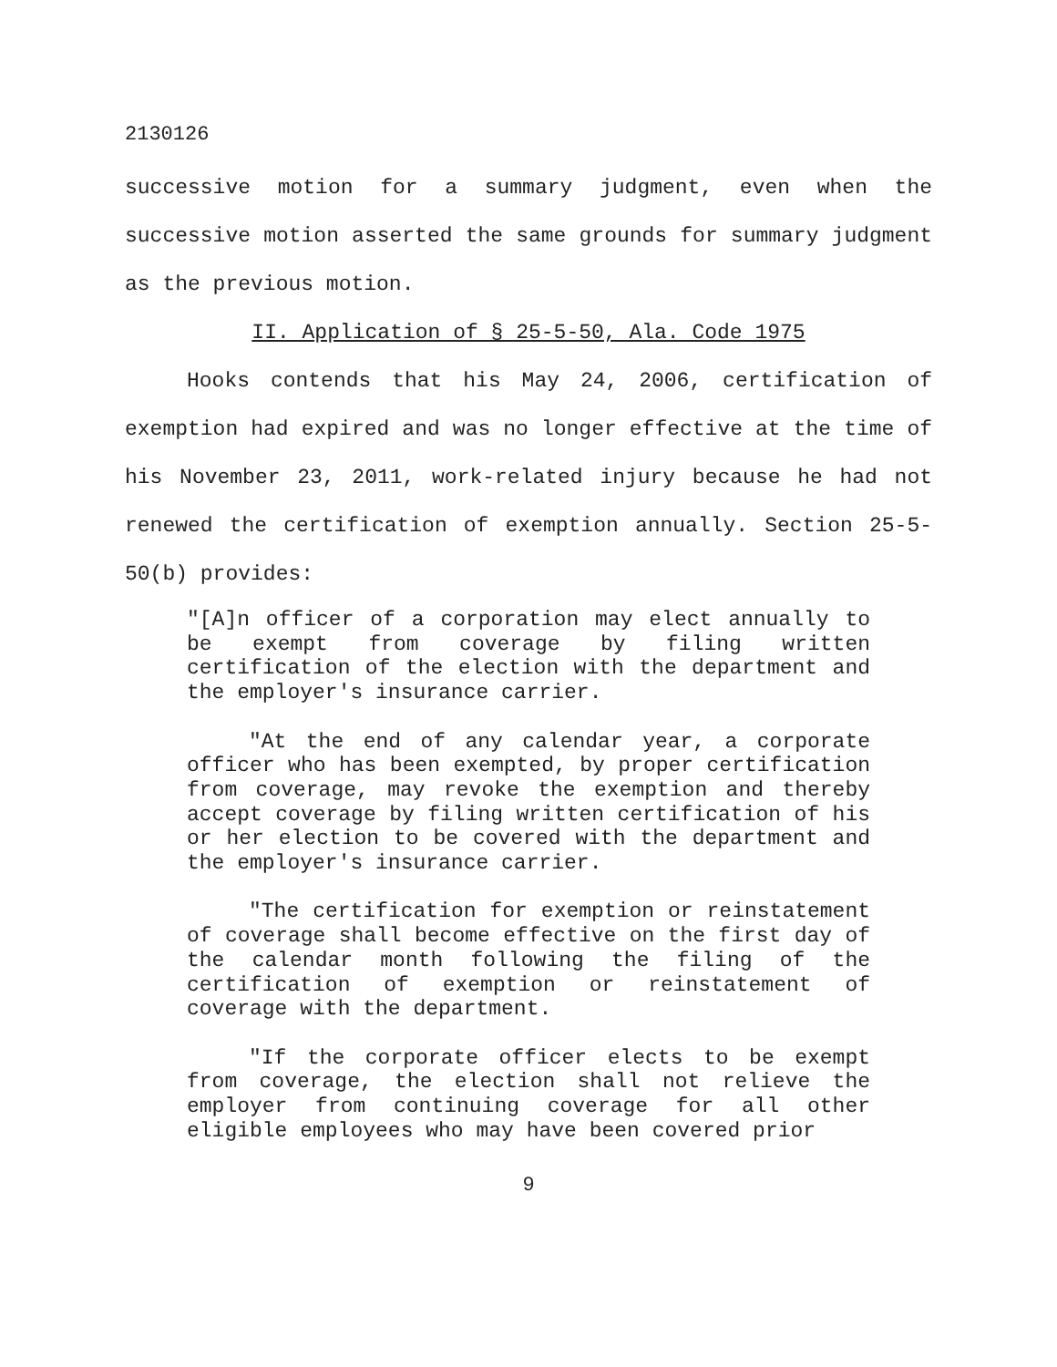2130126
successive motion for a summary judgment, even when the successive motion asserted the same grounds for summary judgment as the previous motion.
II. Application of § 25-5-50, Ala. Code 1975
Hooks contends that his May 24, 2006, certification of exemption had expired and was no longer effective at the time of his November 23, 2011, work-related injury because he had not renewed the certification of exemption annually. Section 25-5-50(b) provides:
"[A]n officer of a corporation may elect annually to be exempt from coverage by filing written certification of the election with the department and the employer's insurance carrier.
"At the end of any calendar year, a corporate officer who has been exempted, by proper certification from coverage, may revoke the exemption and thereby accept coverage by filing written certification of his or her election to be covered with the department and the employer's insurance carrier.
"The certification for exemption or reinstatement of coverage shall become effective on the first day of the calendar month following the filing of the certification of exemption or reinstatement of coverage with the department.
"If the corporate officer elects to be exempt from coverage, the election shall not relieve the employer from continuing coverage for all other eligible employees who may have been covered prior
9